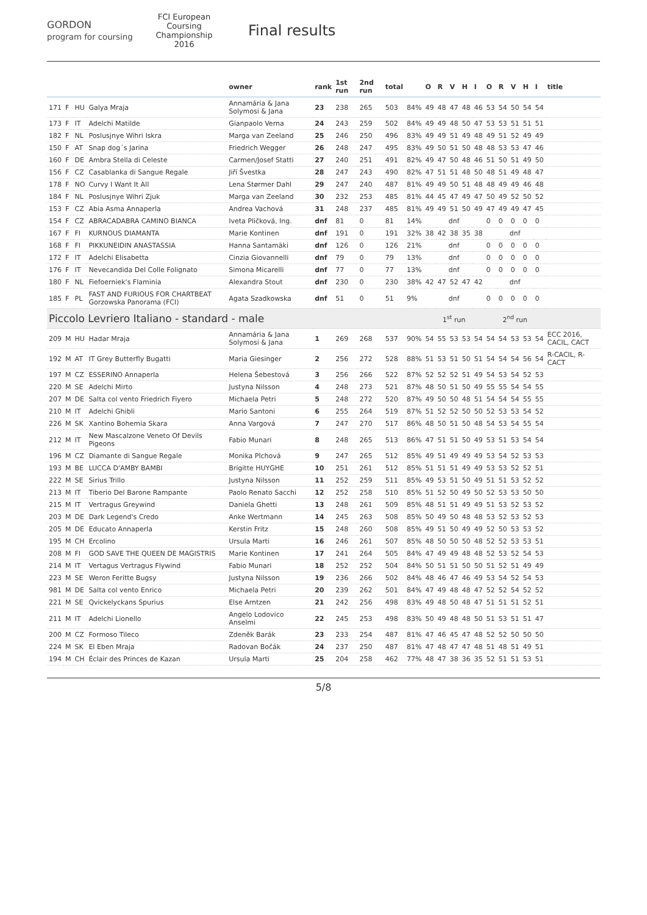GORDON
program for coursing
FCI European Coursing Championship 2016
Final results
| | | | | owner | rank | 1st run | 2nd run | total | | O | R | V | H | I | O | R | V | H | I | title |
| --- | --- | --- | --- | --- | --- | --- | --- | --- | --- | --- | --- | --- | --- | --- | --- | --- | --- | --- | --- | --- |
| 171 | F | HU | Galya Mraja | Annamária & Jana Solymosi & Jana | 23 | 238 | 265 | 503 | 84% | 49 | 48 | 47 | 48 | 46 | 53 | 54 | 50 | 54 | 54 | |
| 173 | F | IT | Adelchi Matilde | Gianpaolo Verna | 24 | 243 | 259 | 502 | 84% | 49 | 49 | 48 | 50 | 47 | 53 | 53 | 51 | 51 | 51 | |
| 182 | F | NL | Poslusjnye Wihri Iskra | Marga van Zeeland | 25 | 246 | 250 | 496 | 83% | 49 | 49 | 51 | 49 | 48 | 49 | 51 | 52 | 49 | 49 | |
| 150 | F | AT | Snap dog´s Jarina | Friedrich Wegger | 26 | 248 | 247 | 495 | 83% | 49 | 50 | 51 | 50 | 48 | 48 | 53 | 53 | 47 | 46 | |
| 160 | F | DE | Ambra Stella di Celeste | Carmen/Josef Statti | 27 | 240 | 251 | 491 | 82% | 49 | 47 | 50 | 48 | 46 | 51 | 50 | 51 | 49 | 50 | |
| 156 | F | CZ | Casablanka di Sangue Regale | Jiří Švestka | 28 | 247 | 243 | 490 | 82% | 47 | 51 | 51 | 48 | 50 | 48 | 51 | 49 | 48 | 47 | |
| 178 | F | NO | Curvy I Want It All | Lena Størmer Dahl | 29 | 247 | 240 | 487 | 81% | 49 | 49 | 50 | 51 | 48 | 48 | 49 | 49 | 46 | 48 | |
| 184 | F | NL | Poslusjnye Wihri Zjuk | Marga van Zeeland | 30 | 232 | 253 | 485 | 81% | 44 | 45 | 47 | 49 | 47 | 50 | 49 | 52 | 50 | 52 | |
| 153 | F | CZ | Abia Asma Annaperla | Andrea Vachová | 31 | 248 | 237 | 485 | 81% | 49 | 49 | 51 | 50 | 49 | 47 | 49 | 49 | 47 | 45 | |
| 154 | F | CZ | ABRACADABRA CAMINO BIANCA | Iveta Pličková, Ing. | dnf | 81 | 0 | 81 | 14% | dnf | | | | | 0 | 0 | 0 | 0 | 0 | |
| 167 | F | FI | KURNOUS DIAMANTA | Marie Kontinen | dnf | 191 | 0 | 191 | 32% | 38 | 42 | 38 | 35 | 38 | dnf | | | | | |
| 168 | F | FI | PIKKUNEIDIN ANASTASSIA | Hanna Santamäki | dnf | 126 | 0 | 126 | 21% | dnf | | | | | 0 | 0 | 0 | 0 | 0 | |
| 172 | F | IT | Adelchi Elisabetta | Cinzia Giovannelli | dnf | 79 | 0 | 79 | 13% | dnf | | | | | 0 | 0 | 0 | 0 | 0 | |
| 176 | F | IT | Nevecandida Del Colle Folignato | Simona Micarelli | dnf | 77 | 0 | 77 | 13% | dnf | | | | | 0 | 0 | 0 | 0 | 0 | |
| 180 | F | NL | Fiefoerniek's Flaminia | Alexandra Stout | dnf | 230 | 0 | 230 | 38% | 42 | 47 | 52 | 47 | 42 | dnf | | | | | |
| 185 | F | PL | FAST AND FURIOUS FOR CHARTBEAT Gorzowska Panorama (FCI) | Agata Szadkowska | dnf | 51 | 0 | 51 | 9% | dnf | | | | | 0 | 0 | 0 | 0 | 0 | |
| Piccolo Levriero Italiano - standard - male | | | | | | | | | | 1<sup>st</sup> run | | | | | 2<sup>nd</sup> run | | | | | |
| 209 | M | HU | Hadar Mraja | Annamária & Jana Solymosi & Jana | 1 | 269 | 268 | 537 | 90% | 54 | 55 | 53 | 53 | 54 | 54 | 54 | 53 | 53 | 54 | ECC 2016, CACIL, CACT |
| 192 | M | AT | IT Grey Butterfly Bugatti | Maria Giesinger | 2 | 256 | 272 | 528 | 88% | 51 | 53 | 51 | 50 | 51 | 54 | 54 | 54 | 56 | 54 | R-CACIL, R-CACT |
| 197 | M | CZ | ESSERINO Annaperla | Helena Šebestová | 3 | 256 | 266 | 522 | 87% | 52 | 52 | 52 | 51 | 49 | 54 | 53 | 54 | 52 | 53 | |
| 220 | M | SE | Adelchi Mirto | Justyna Nilsson | 4 | 248 | 273 | 521 | 87% | 48 | 50 | 51 | 50 | 49 | 55 | 55 | 54 | 54 | 55 | |
| 207 | M | DE | Salta col vento Friedrich Fiyero | Michaela Petri | 5 | 248 | 272 | 520 | 87% | 49 | 50 | 50 | 48 | 51 | 54 | 54 | 54 | 55 | 55 | |
| 210 | M | IT | Adelchi Ghibli | Mario Santoni | 6 | 255 | 264 | 519 | 87% | 51 | 52 | 52 | 50 | 50 | 52 | 53 | 53 | 54 | 52 | |
| 226 | M | SK | Xantino Bohemia Skara | Anna Vargová | 7 | 247 | 270 | 517 | 86% | 48 | 50 | 51 | 50 | 48 | 54 | 53 | 54 | 55 | 54 | |
| 212 | M | IT | New Mascalzone Veneto Of Devils Pigeons | Fabio Munari | 8 | 248 | 265 | 513 | 86% | 47 | 51 | 51 | 50 | 49 | 53 | 51 | 53 | 54 | 54 | |
| 196 | M | CZ | Diamante di Sangue Regale | Monika Plchová | 9 | 247 | 265 | 512 | 85% | 49 | 51 | 49 | 49 | 49 | 53 | 54 | 52 | 53 | 53 | |
| 193 | M | BE | LUCCA D'AMBY BAMBI | Brigitte HUYGHE | 10 | 251 | 261 | 512 | 85% | 51 | 51 | 51 | 49 | 49 | 53 | 53 | 52 | 52 | 51 | |
| 222 | M | SE | Sirius Trillo | Justyna Nilsson | 11 | 252 | 259 | 511 | 85% | 49 | 53 | 51 | 50 | 49 | 51 | 51 | 53 | 52 | 52 | |
| 213 | M | IT | Tiberio Del Barone Rampante | Paolo Renato Sacchi | 12 | 252 | 258 | 510 | 85% | 51 | 52 | 50 | 49 | 50 | 52 | 53 | 53 | 50 | 50 | |
| 215 | M | IT | Vertragus Greywind | Daniela Ghetti | 13 | 248 | 261 | 509 | 85% | 48 | 51 | 51 | 49 | 49 | 51 | 53 | 52 | 53 | 52 | |
| 203 | M | DE | Dark Legend's Credo | Anke Wertmann | 14 | 245 | 263 | 508 | 85% | 50 | 49 | 50 | 48 | 48 | 53 | 52 | 53 | 52 | 53 | |
| 205 | M | DE | Educato Annaperla | Kerstin Fritz | 15 | 248 | 260 | 508 | 85% | 49 | 51 | 50 | 49 | 49 | 52 | 50 | 53 | 53 | 52 | |
| 195 | M | CH | Ercolino | Ursula Marti | 16 | 246 | 261 | 507 | 85% | 48 | 50 | 50 | 50 | 48 | 52 | 52 | 53 | 53 | 51 | |
| 208 | M | FI | GOD SAVE THE QUEEN DE MAGISTRIS | Marie Kontinen | 17 | 241 | 264 | 505 | 84% | 47 | 49 | 49 | 48 | 48 | 52 | 53 | 52 | 54 | 53 | |
| 214 | M | IT | Vertagus Vertragus Flywind | Fabio Munari | 18 | 252 | 252 | 504 | 84% | 50 | 51 | 51 | 50 | 50 | 51 | 52 | 51 | 49 | 49 | |
| 223 | M | SE | Weron Feritte Bugsy | Justyna Nilsson | 19 | 236 | 266 | 502 | 84% | 48 | 46 | 47 | 46 | 49 | 53 | 54 | 52 | 54 | 53 | |
| 981 | M | DE | Salta col vento Enrico | Michaela Petri | 20 | 239 | 262 | 501 | 84% | 47 | 49 | 48 | 48 | 47 | 52 | 52 | 54 | 52 | 52 | |
| 221 | M | SE | Qvickelyckans Spurius | Else Arntzen | 21 | 242 | 256 | 498 | 83% | 49 | 48 | 50 | 48 | 47 | 51 | 51 | 51 | 52 | 51 | |
| 211 | M | IT | Adelchi Lionello | Angelo Lodovico Anselmi | 22 | 245 | 253 | 498 | 83% | 50 | 49 | 48 | 48 | 50 | 51 | 53 | 51 | 51 | 47 | |
| 200 | M | CZ | Formoso Tileco | Zdeněk Barák | 23 | 233 | 254 | 487 | 81% | 47 | 46 | 45 | 47 | 48 | 52 | 52 | 50 | 50 | 50 | |
| 224 | M | SK | El Eben Mraja | Radovan Bočák | 24 | 237 | 250 | 487 | 81% | 47 | 48 | 47 | 47 | 48 | 51 | 48 | 51 | 49 | 51 | |
| 194 | M | CH | Éclair des Princes de Kazan | Ursula Marti | 25 | 204 | 258 | 462 | 77% | 48 | 47 | 38 | 36 | 35 | 52 | 51 | 51 | 53 | 51 | |
5/8